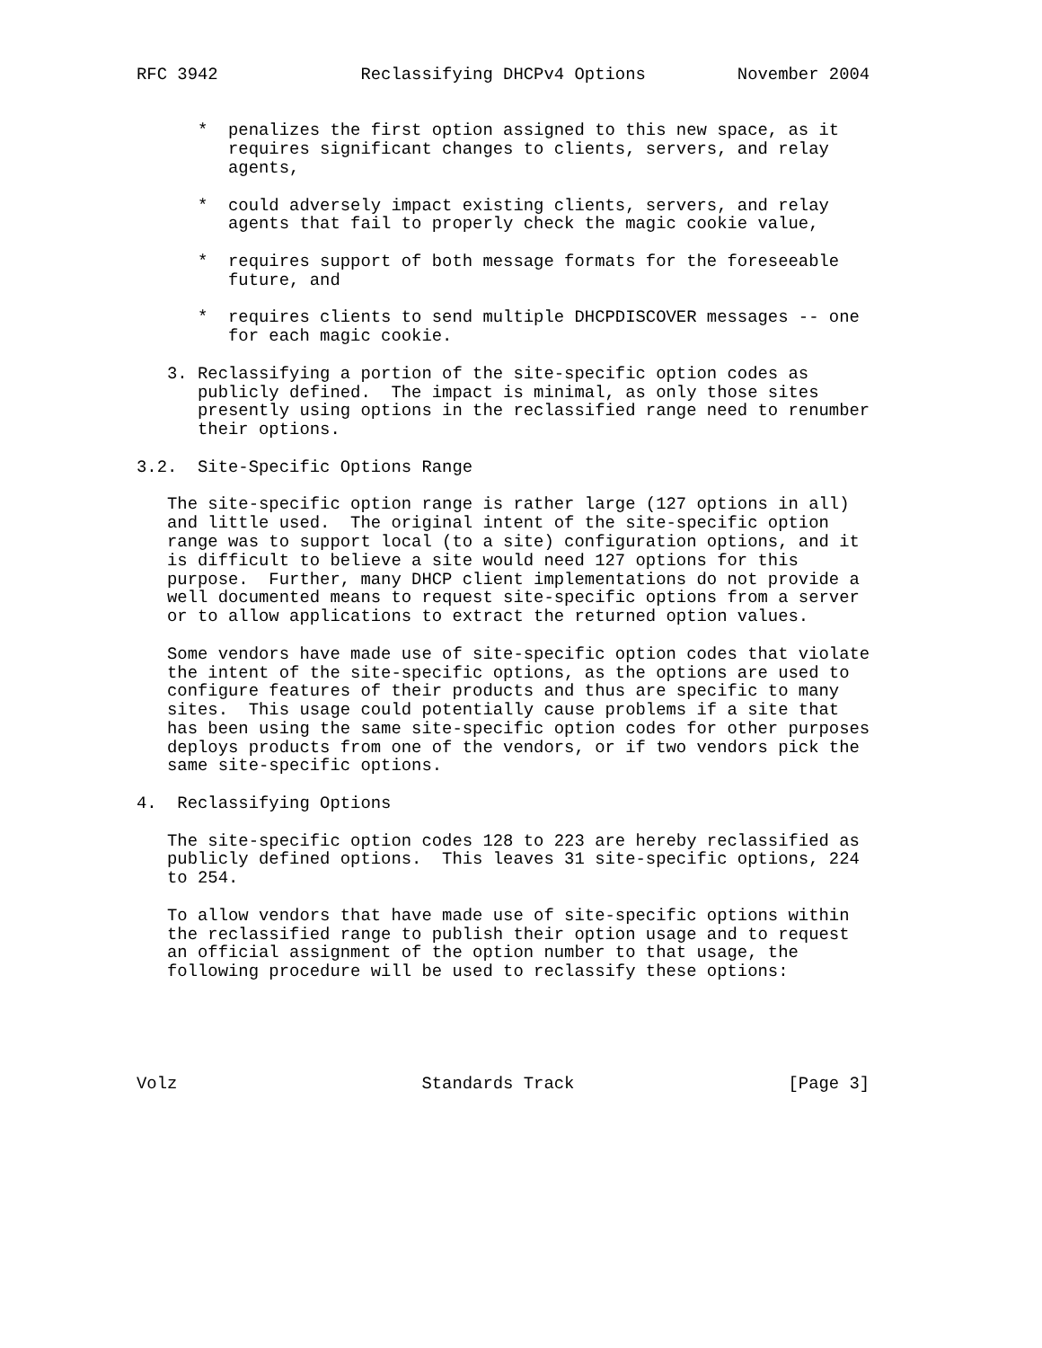RFC 3942              Reclassifying DHCPv4 Options         November 2004


      *  penalizes the first option assigned to this new space, as it
         requires significant changes to clients, servers, and relay
         agents,

      *  could adversely impact existing clients, servers, and relay
         agents that fail to properly check the magic cookie value,

      *  requires support of both message formats for the foreseeable
         future, and

      *  requires clients to send multiple DHCPDISCOVER messages -- one
         for each magic cookie.

   3. Reclassifying a portion of the site-specific option codes as
      publicly defined.  The impact is minimal, as only those sites
      presently using options in the reclassified range need to renumber
      their options.

3.2.  Site-Specific Options Range

   The site-specific option range is rather large (127 options in all)
   and little used.  The original intent of the site-specific option
   range was to support local (to a site) configuration options, and it
   is difficult to believe a site would need 127 options for this
   purpose.  Further, many DHCP client implementations do not provide a
   well documented means to request site-specific options from a server
   or to allow applications to extract the returned option values.

   Some vendors have made use of site-specific option codes that violate
   the intent of the site-specific options, as the options are used to
   configure features of their products and thus are specific to many
   sites.  This usage could potentially cause problems if a site that
   has been using the same site-specific option codes for other purposes
   deploys products from one of the vendors, or if two vendors pick the
   same site-specific options.

4.  Reclassifying Options

   The site-specific option codes 128 to 223 are hereby reclassified as
   publicly defined options.  This leaves 31 site-specific options, 224
   to 254.

   To allow vendors that have made use of site-specific options within
   the reclassified range to publish their option usage and to request
   an official assignment of the option number to that usage, the
   following procedure will be used to reclassify these options:





Volz                        Standards Track                     [Page 3]